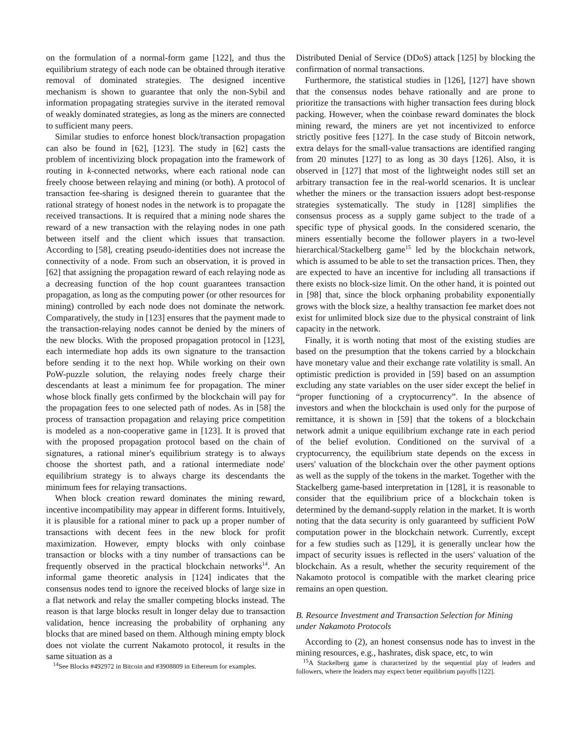on the formulation of a normal-form game [122], and thus the equilibrium strategy of each node can be obtained through iterative removal of dominated strategies. The designed incentive mechanism is shown to guarantee that only the non-Sybil and information propagating strategies survive in the iterated removal of weakly dominated strategies, as long as the miners are connected to sufficient many peers.
Similar studies to enforce honest block/transaction propagation can also be found in [62], [123]. The study in [62] casts the problem of incentivizing block propagation into the framework of routing in k-connected networks, where each rational node can freely choose between relaying and mining (or both). A protocol of transaction fee-sharing is designed therein to guarantee that the rational strategy of honest nodes in the network is to propagate the received transactions. It is required that a mining node shares the reward of a new transaction with the relaying nodes in one path between itself and the client which issues that transaction. According to [58], creating pseudo-identities does not increase the connectivity of a node. From such an observation, it is proved in [62] that assigning the propagation reward of each relaying node as a decreasing function of the hop count guarantees transaction propagation, as long as the computing power (or other resources for mining) controlled by each node does not dominate the network. Comparatively, the study in [123] ensures that the payment made to the transaction-relaying nodes cannot be denied by the miners of the new blocks. With the proposed propagation protocol in [123], each intermediate hop adds its own signature to the transaction before sending it to the next hop. While working on their own PoW-puzzle solution, the relaying nodes freely charge their descendants at least a minimum fee for propagation. The miner whose block finally gets confirmed by the blockchain will pay for the propagation fees to one selected path of nodes. As in [58] the process of transaction propagation and relaying price competition is modeled as a non-cooperative game in [123]. It is proved that with the proposed propagation protocol based on the chain of signatures, a rational miner's equilibrium strategy is to always choose the shortest path, and a rational intermediate node' equilibrium strategy is to always charge its descendants the minimum fees for relaying transactions.
When block creation reward dominates the mining reward, incentive incompatibility may appear in different forms. Intuitively, it is plausible for a rational miner to pack up a proper number of transactions with decent fees in the new block for profit maximization. However, empty blocks with only coinbase transaction or blocks with a tiny number of transactions can be frequently observed in the practical blockchain networks<sup>14</sup>. An informal game theoretic analysis in [124] indicates that the consensus nodes tend to ignore the received blocks of large size in a flat network and relay the smaller competing blocks instead. The reason is that large blocks result in longer delay due to transaction validation, hence increasing the probability of orphaning any blocks that are mined based on them. Although mining empty block does not violate the current Nakamoto protocol, it results in the same situation as a
<sup>14</sup> See Blocks #492972 in Bitcoin and #3908809 in Ethereum for examples.
Distributed Denial of Service (DDoS) attack [125] by blocking the confirmation of normal transactions.
Furthermore, the statistical studies in [126], [127] have shown that the consensus nodes behave rationally and are prone to prioritize the transactions with higher transaction fees during block packing. However, when the coinbase reward dominates the block mining reward, the miners are yet not incentivized to enforce strictly positive fees [127]. In the case study of Bitcoin network, extra delays for the small-value transactions are identified ranging from 20 minutes [127] to as long as 30 days [126]. Also, it is observed in [127] that most of the lightweight nodes still set an arbitrary transaction fee in the real-world scenarios. It is unclear whether the miners or the transaction issuers adopt best-response strategies systematically. The study in [128] simplifies the consensus process as a supply game subject to the trade of a specific type of physical goods. In the considered scenario, the miners essentially become the follower players in a two-level hierarchical/Stackelberg game<sup>15</sup> led by the blockchain network, which is assumed to be able to set the transaction prices. Then, they are expected to have an incentive for including all transactions if there exists no block-size limit. On the other hand, it is pointed out in [98] that, since the block orphaning probability exponentially grows with the block size, a healthy transaction fee market does not exist for unlimited block size due to the physical constraint of link capacity in the network.
Finally, it is worth noting that most of the existing studies are based on the presumption that the tokens carried by a blockchain have monetary value and their exchange rate volatility is small. An optimistic prediction is provided in [59] based on an assumption excluding any state variables on the user sider except the belief in “proper functioning of a cryptocurrency”. In the absence of investors and when the blockchain is used only for the purpose of remittance, it is shown in [59] that the tokens of a blockchain network admit a unique equilibrium exchange rate in each period of the belief evolution. Conditioned on the survival of a cryptocurrency, the equilibrium state depends on the excess in users' valuation of the blockchain over the other payment options as well as the supply of the tokens in the market. Together with the Stackelberg game-based interpretation in [128], it is reasonable to consider that the equilibrium price of a blockchain token is determined by the demand-supply relation in the market. It is worth noting that the data security is only guaranteed by sufficient PoW computation power in the blockchain network. Currently, except for a few studies such as [129], it is generally unclear how the impact of security issues is reflected in the users' valuation of the blockchain. As a result, whether the security requirement of the Nakamoto protocol is compatible with the market clearing price remains an open question.
B. Resource Investment and Transaction Selection for Mining under Nakamoto Protocols
According to (2), an honest consensus node has to invest in the mining resources, e.g., hashrates, disk space, etc, to win
<sup>15</sup> A Stackelberg game is characterized by the sequential play of leaders and followers, where the leaders may expect better equilibrium payoffs [122].